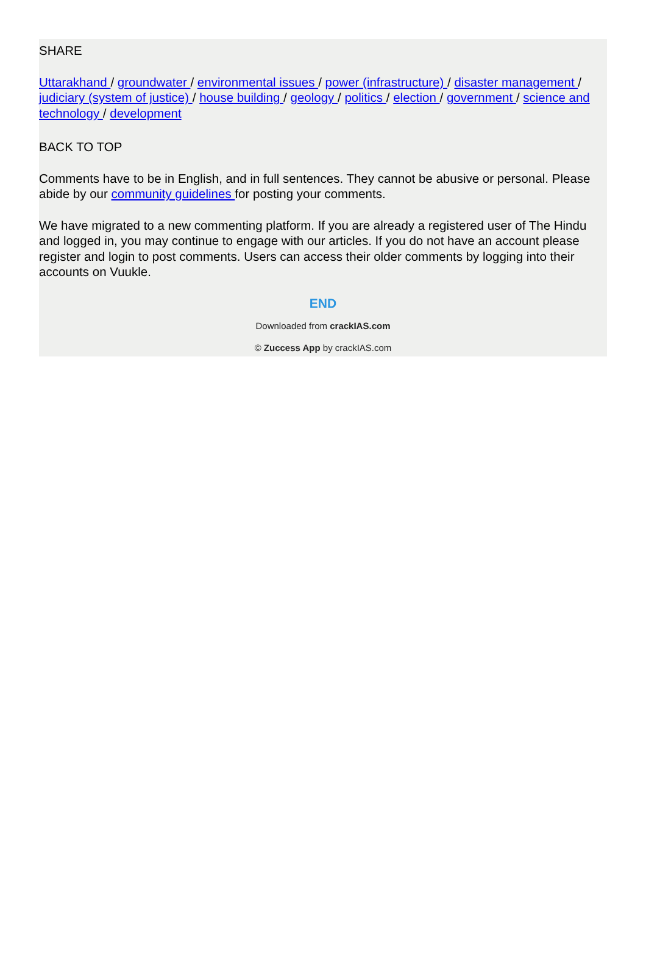SHARE
Uttarakhand / groundwater / environmental issues / power (infrastructure) / disaster management / judiciary (system of justice) / house building / geology / politics / election / government / science and technology / development
BACK TO TOP
Comments have to be in English, and in full sentences. They cannot be abusive or personal. Please abide by our community guidelines for posting your comments.
We have migrated to a new commenting platform. If you are already a registered user of The Hindu and logged in, you may continue to engage with our articles. If you do not have an account please register and login to post comments. Users can access their older comments by logging into their accounts on Vuukle.
END
Downloaded from crackIAS.com
© Zuccess App by crackIAS.com